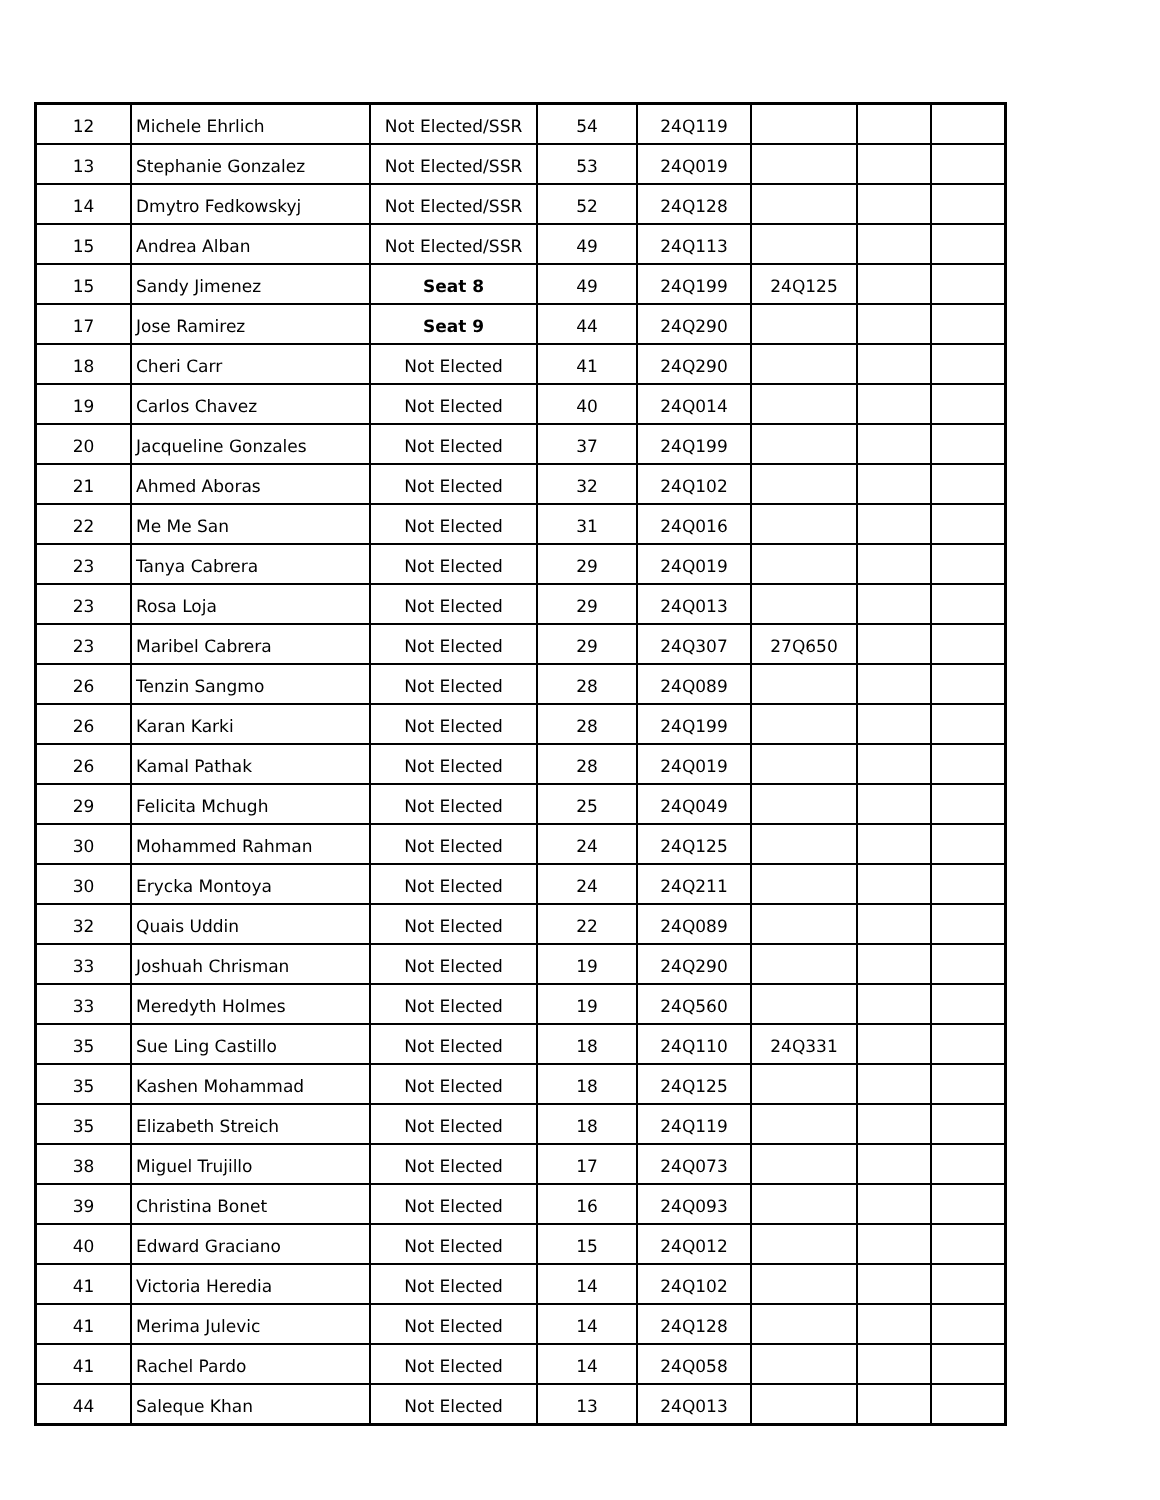| 12 | Michele Ehrlich | Not Elected/SSR | 54 | 24Q119 | | | |
| 13 | Stephanie Gonzalez | Not Elected/SSR | 53 | 24Q019 | | | |
| 14 | Dmytro Fedkowskyj | Not Elected/SSR | 52 | 24Q128 | | | |
| 15 | Andrea Alban | Not Elected/SSR | 49 | 24Q113 | | | |
| 15 | Sandy Jimenez | Seat 8 | 49 | 24Q199 | 24Q125 | | |
| 17 | Jose Ramirez | Seat 9 | 44 | 24Q290 | | | |
| 18 | Cheri Carr | Not Elected | 41 | 24Q290 | | | |
| 19 | Carlos Chavez | Not Elected | 40 | 24Q014 | | | |
| 20 | Jacqueline Gonzales | Not Elected | 37 | 24Q199 | | | |
| 21 | Ahmed Aboras | Not Elected | 32 | 24Q102 | | | |
| 22 | Me Me San | Not Elected | 31 | 24Q016 | | | |
| 23 | Tanya Cabrera | Not Elected | 29 | 24Q019 | | | |
| 23 | Rosa Loja | Not Elected | 29 | 24Q013 | | | |
| 23 | Maribel Cabrera | Not Elected | 29 | 24Q307 | 27Q650 | | |
| 26 | Tenzin Sangmo | Not Elected | 28 | 24Q089 | | | |
| 26 | Karan Karki | Not Elected | 28 | 24Q199 | | | |
| 26 | Kamal Pathak | Not Elected | 28 | 24Q019 | | | |
| 29 | Felicita Mchugh | Not Elected | 25 | 24Q049 | | | |
| 30 | Mohammed Rahman | Not Elected | 24 | 24Q125 | | | |
| 30 | Erycka Montoya | Not Elected | 24 | 24Q211 | | | |
| 32 | Quais Uddin | Not Elected | 22 | 24Q089 | | | |
| 33 | Joshuah Chrisman | Not Elected | 19 | 24Q290 | | | |
| 33 | Meredyth Holmes | Not Elected | 19 | 24Q560 | | | |
| 35 | Sue Ling Castillo | Not Elected | 18 | 24Q110 | 24Q331 | | |
| 35 | Kashen Mohammad | Not Elected | 18 | 24Q125 | | | |
| 35 | Elizabeth Streich | Not Elected | 18 | 24Q119 | | | |
| 38 | Miguel Trujillo | Not Elected | 17 | 24Q073 | | | |
| 39 | Christina Bonet | Not Elected | 16 | 24Q093 | | | |
| 40 | Edward Graciano | Not Elected | 15 | 24Q012 | | | |
| 41 | Victoria Heredia | Not Elected | 14 | 24Q102 | | | |
| 41 | Merima Julevic | Not Elected | 14 | 24Q128 | | | |
| 41 | Rachel Pardo | Not Elected | 14 | 24Q058 | | | |
| 44 | Saleque Khan | Not Elected | 13 | 24Q013 | | | |